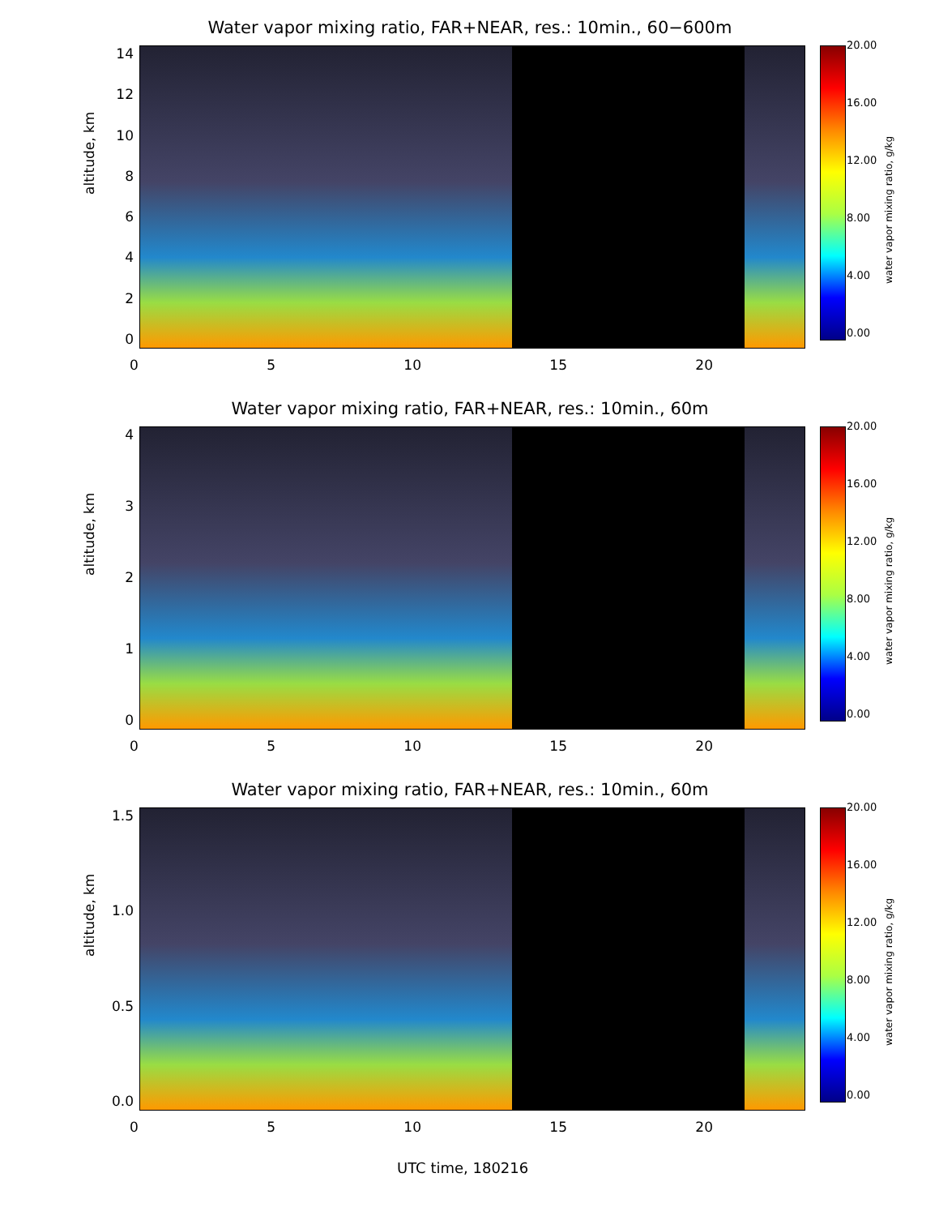Water vapor mixing ratio, FAR+NEAR, res.: 10min., 60−600m
14
12
10
86420
altitude, km
0 5 10 15 20
20.00
16.00
12.00
8.00
4.00
0.00
water vapor mixing ratio, g/kg
Water vapor mixing ratio, FAR+NEAR, res.: 10min., 60m
43210
altitude, km
0 5 10 15 20
20.00
16.00
12.00
8.00
4.00
0.00
water vapor mixing ratio, g/kg
Water vapor mixing ratio, FAR+NEAR, res.: 10min., 60m
1.5
1.0
0.5
0.0
altitude, km
0 5 10 15 20
20.00
16.00
12.00
8.00
4.00
0.00
water vapor mixing ratio, g/kg
UTC time, 180216